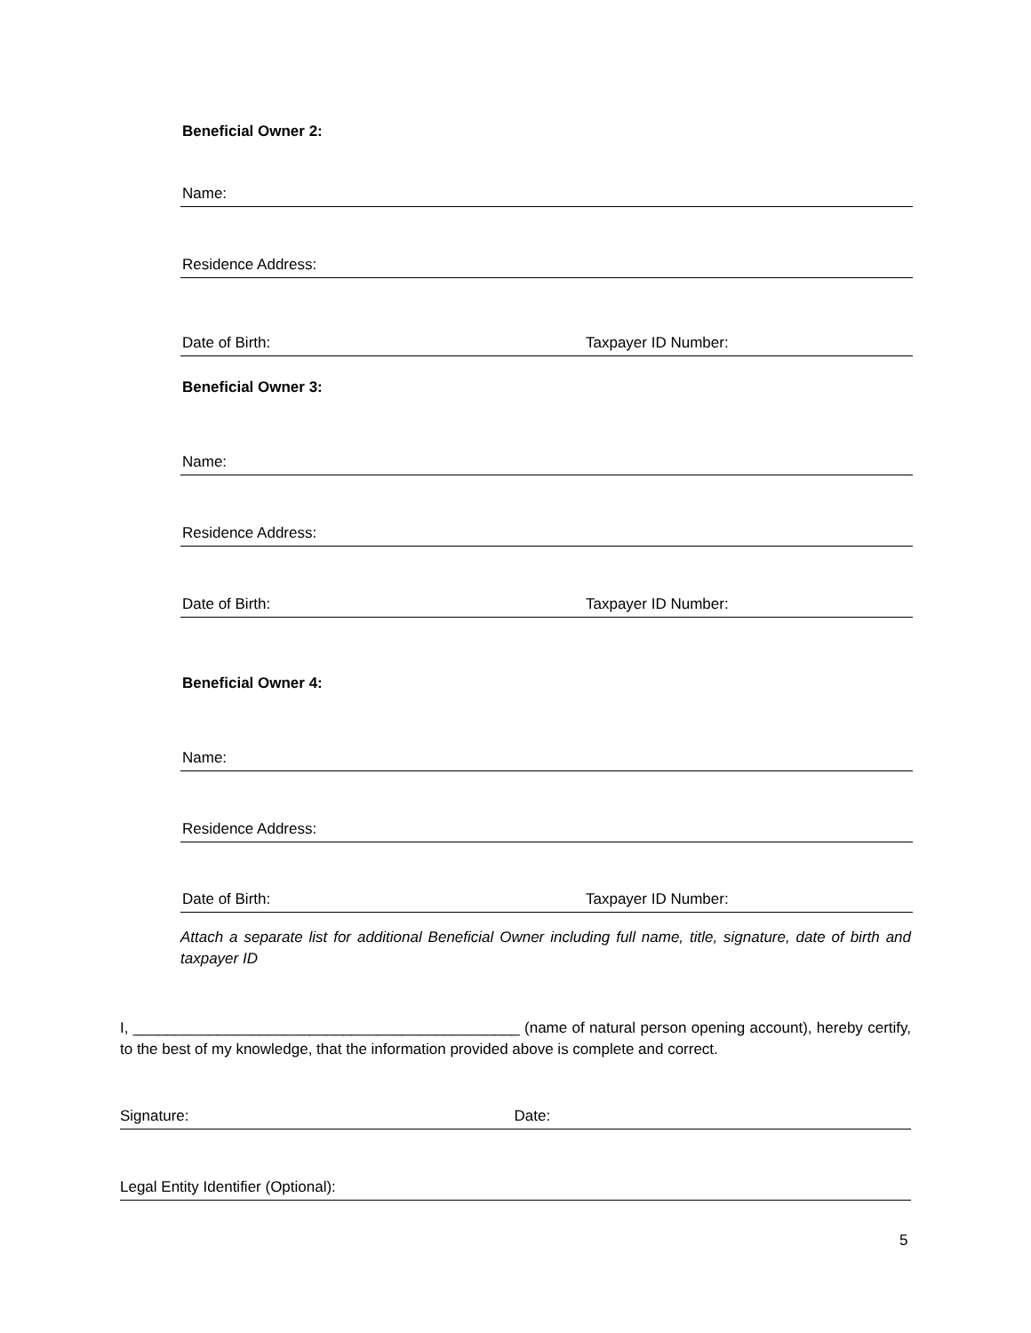Beneficial Owner 2:
Name:
Residence Address:
Date of Birth: Taxpayer ID Number:
Beneficial Owner 3:
Name:
Residence Address:
Date of Birth: Taxpayer ID Number:
Beneficial Owner 4:
Name:
Residence Address:
Date of Birth: Taxpayer ID Number:
Attach a separate list for additional Beneficial Owner including full name, title, signature, date of birth and taxpayer ID
I, ______________________________________________ (name of natural person opening account), hereby certify, to the best of my knowledge, that the information provided above is complete and correct.
Signature: Date:
Legal Entity Identifier (Optional):
5